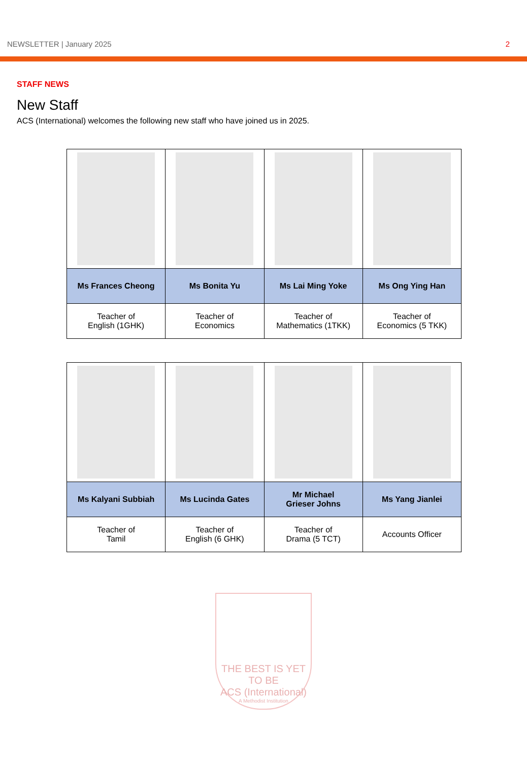NEWSLETTER | January 2025 2
STAFF NEWS
New Staff
ACS (International) welcomes the following new staff who have joined us in 2025.
| Ms Frances Cheong | Ms Bonita Yu | Ms Lai Ming Yoke | Ms Ong Ying Han |
| Teacher of English (1GHK) | Teacher of Economics | Teacher of Mathematics (1TKK) | Teacher of Economics (5 TKK) |
| Ms Kalyani Subbiah | Ms Lucinda Gates | Mr Michael Grieser Johns | Ms Yang Jianlei |
| Teacher of Tamil | Teacher of English (6 GHK) | Teacher of Drama (5 TCT) | Accounts Officer |
THE BEST IS YET TO BE
ACS (International)
A Methodist Institution